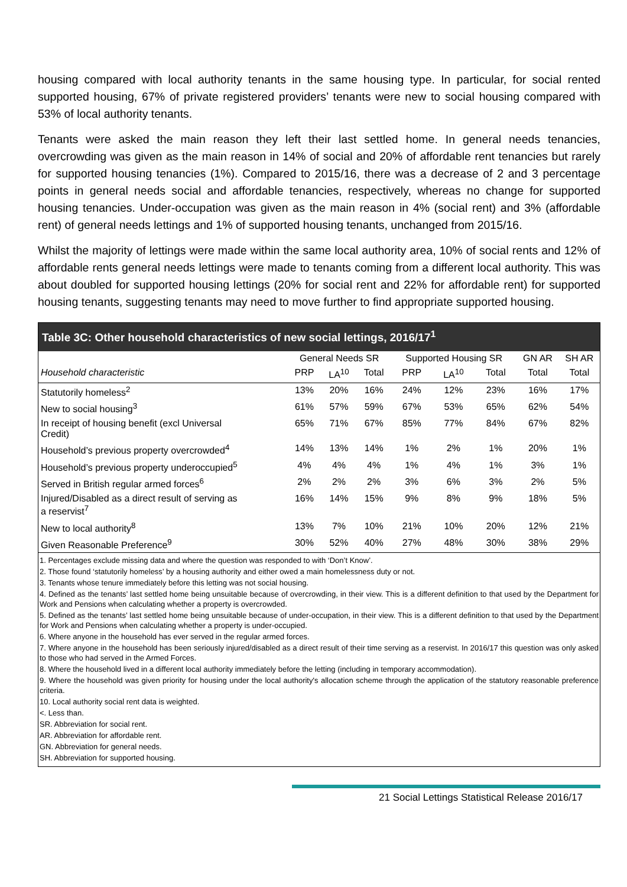housing compared with local authority tenants in the same housing type. In particular, for social rented supported housing, 67% of private registered providers’ tenants were new to social housing compared with 53% of local authority tenants.
Tenants were asked the main reason they left their last settled home. In general needs tenancies, overcrowding was given as the main reason in 14% of social and 20% of affordable rent tenancies but rarely for supported housing tenancies (1%). Compared to 2015/16, there was a decrease of 2 and 3 percentage points in general needs social and affordable tenancies, respectively, whereas no change for supported housing tenancies. Under-occupation was given as the main reason in 4% (social rent) and 3% (affordable rent) of general needs lettings and 1% of supported housing tenants, unchanged from 2015/16.
Whilst the majority of lettings were made within the same local authority area, 10% of social rents and 12% of affordable rents general needs lettings were made to tenants coming from a different local authority. This was about doubled for supported housing lettings (20% for social rent and 22% for affordable rent) for supported housing tenants, suggesting tenants may need to move further to find appropriate supported housing.
Table 3C: Other household characteristics of new social lettings, 2016/17<sup>1</sup>
| | General Needs SR | | | Supported Housing SR | | | GN AR | SH AR |
| --- | --- | --- | --- | --- | --- | --- | --- | --- |
| Household characteristic | PRP | LA<sup>10</sup> | Total | PRP | LA<sup>10</sup> | Total | Total | Total |
| Statutorily homeless<sup>2</sup> | 13% | 20% | 16% | 24% | 12% | 23% | 16% | 17% |
| New to social housing<sup>3</sup> | 61% | 57% | 59% | 67% | 53% | 65% | 62% | 54% |
| In receipt of housing benefit (excl Universal Credit) | 65% | 71% | 67% | 85% | 77% | 84% | 67% | 82% |
| Household’s previous property overcrowded<sup>4</sup> | 14% | 13% | 14% | 1% | 2% | 1% | 20% | 1% |
| Household’s previous property underoccupied<sup>5</sup> | 4% | 4% | 4% | 1% | 4% | 1% | 3% | 1% |
| Served in British regular armed forces<sup>6</sup> | 2% | 2% | 2% | 3% | 6% | 3% | 2% | 5% |
| Injured/Disabled as a direct result of serving as a reservist<sup>7</sup> | 16% | 14% | 15% | 9% | 8% | 9% | 18% | 5% |
| New to local authority<sup>8</sup> | 13% | 7% | 10% | 21% | 10% | 20% | 12% | 21% |
| Given Reasonable Preference<sup>9</sup> | 30% | 52% | 40% | 27% | 48% | 30% | 38% | 29% |
1. Percentages exclude missing data and where the question was responded to with ‘Don’t Know’.
2. Those found ‘statutorily homeless’ by a housing authority and either owed a main homelessness duty or not.
3. Tenants whose tenure immediately before this letting was not social housing.
4. Defined as the tenants’ last settled home being unsuitable because of overcrowding, in their view. This is a different definition to that used by the Department for Work and Pensions when calculating whether a property is overcrowded.
5. Defined as the tenants’ last settled home being unsuitable because of under-occupation, in their view. This is a different definition to that used by the Department for Work and Pensions when calculating whether a property is under-occupied.
6. Where anyone in the household has ever served in the regular armed forces.
7. Where anyone in the household has been seriously injured/disabled as a direct result of their time serving as a reservist. In 2016/17 this question was only asked to those who had served in the Armed Forces.
8. Where the household lived in a different local authority immediately before the letting (including in temporary accommodation).
9. Where the household was given priority for housing under the local authority's allocation scheme through the application of the statutory reasonable preference criteria.
10. Local authority social rent data is weighted.
<. Less than.
SR. Abbreviation for social rent.
AR. Abbreviation for affordable rent.
GN. Abbreviation for general needs.
SH. Abbreviation for supported housing.
21 Social Lettings Statistical Release 2016/17